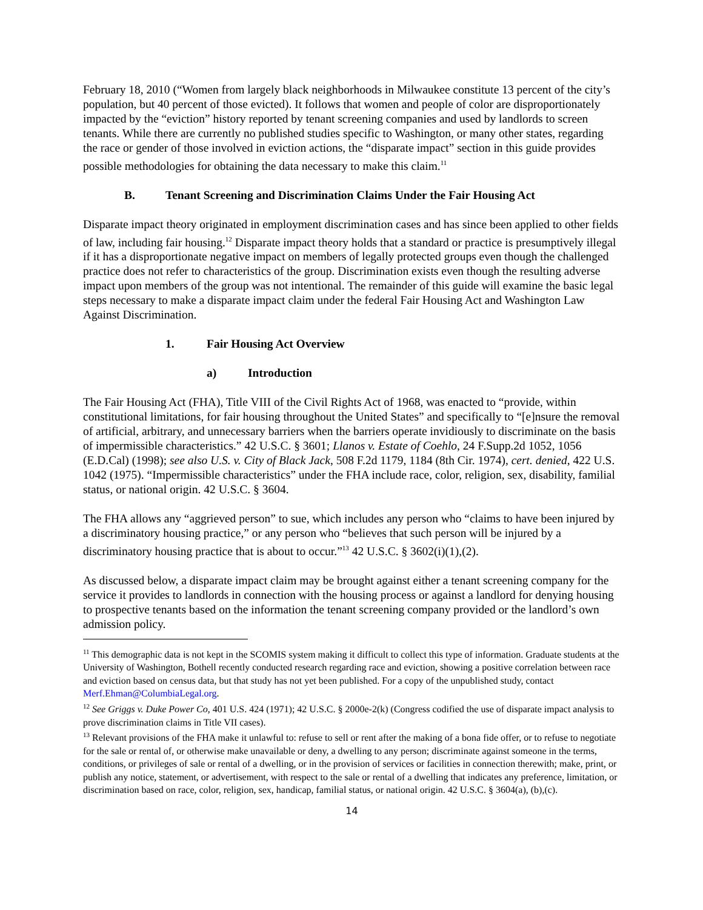February 18, 2010 (“Women from largely black neighborhoods in Milwaukee constitute 13 percent of the city’s population, but 40 percent of those evicted). It follows that women and people of color are disproportionately impacted by the “eviction” history reported by tenant screening companies and used by landlords to screen tenants. While there are currently no published studies specific to Washington, or many other states, regarding the race or gender of those involved in eviction actions, the “disparate impact” section in this guide provides possible methodologies for obtaining the data necessary to make this claim.<sup>11</sup>
B. Tenant Screening and Discrimination Claims Under the Fair Housing Act
Disparate impact theory originated in employment discrimination cases and has since been applied to other fields of law, including fair housing.<sup>12</sup> Disparate impact theory holds that a standard or practice is presumptively illegal if it has a disproportionate negative impact on members of legally protected groups even though the challenged practice does not refer to characteristics of the group. Discrimination exists even though the resulting adverse impact upon members of the group was not intentional. The remainder of this guide will examine the basic legal steps necessary to make a disparate impact claim under the federal Fair Housing Act and Washington Law Against Discrimination.
1. Fair Housing Act Overview
a) Introduction
The Fair Housing Act (FHA), Title VIII of the Civil Rights Act of 1968, was enacted to “provide, within constitutional limitations, for fair housing throughout the United States” and specifically to “[e]nsure the removal of artificial, arbitrary, and unnecessary barriers when the barriers operate invidiously to discriminate on the basis of impermissible characteristics.” 42 U.S.C. § 3601; Llanos v. Estate of Coehlo, 24 F.Supp.2d 1052, 1056 (E.D.Cal) (1998); see also U.S. v. City of Black Jack, 508 F.2d 1179, 1184 (8th Cir. 1974), cert. denied, 422 U.S. 1042 (1975). “Impermissible characteristics” under the FHA include race, color, religion, sex, disability, familial status, or national origin. 42 U.S.C. § 3604.
The FHA allows any “aggrieved person” to sue, which includes any person who “claims to have been injured by a discriminatory housing practice,” or any person who “believes that such person will be injured by a discriminatory housing practice that is about to occur.”<sup>13</sup> 42 U.S.C. § 3602(i)(1),(2).
As discussed below, a disparate impact claim may be brought against either a tenant screening company for the service it provides to landlords in connection with the housing process or against a landlord for denying housing to prospective tenants based on the information the tenant screening company provided or the landlord’s own admission policy.
<sup>11</sup> This demographic data is not kept in the SCOMIS system making it difficult to collect this type of information. Graduate students at the University of Washington, Bothell recently conducted research regarding race and eviction, showing a positive correlation between race and eviction based on census data, but that study has not yet been published. For a copy of the unpublished study, contact Merf.Ehman@ColumbiaLegal.org.
<sup>12</sup> See Griggs v. Duke Power Co, 401 U.S. 424 (1971); 42 U.S.C. § 2000e-2(k) (Congress codified the use of disparate impact analysis to prove discrimination claims in Title VII cases).
<sup>13</sup> Relevant provisions of the FHA make it unlawful to: refuse to sell or rent after the making of a bona fide offer, or to refuse to negotiate for the sale or rental of, or otherwise make unavailable or deny, a dwelling to any person; discriminate against someone in the terms, conditions, or privileges of sale or rental of a dwelling, or in the provision of services or facilities in connection therewith; make, print, or publish any notice, statement, or advertisement, with respect to the sale or rental of a dwelling that indicates any preference, limitation, or discrimination based on race, color, religion, sex, handicap, familial status, or national origin. 42 U.S.C. § 3604(a), (b),(c).
14